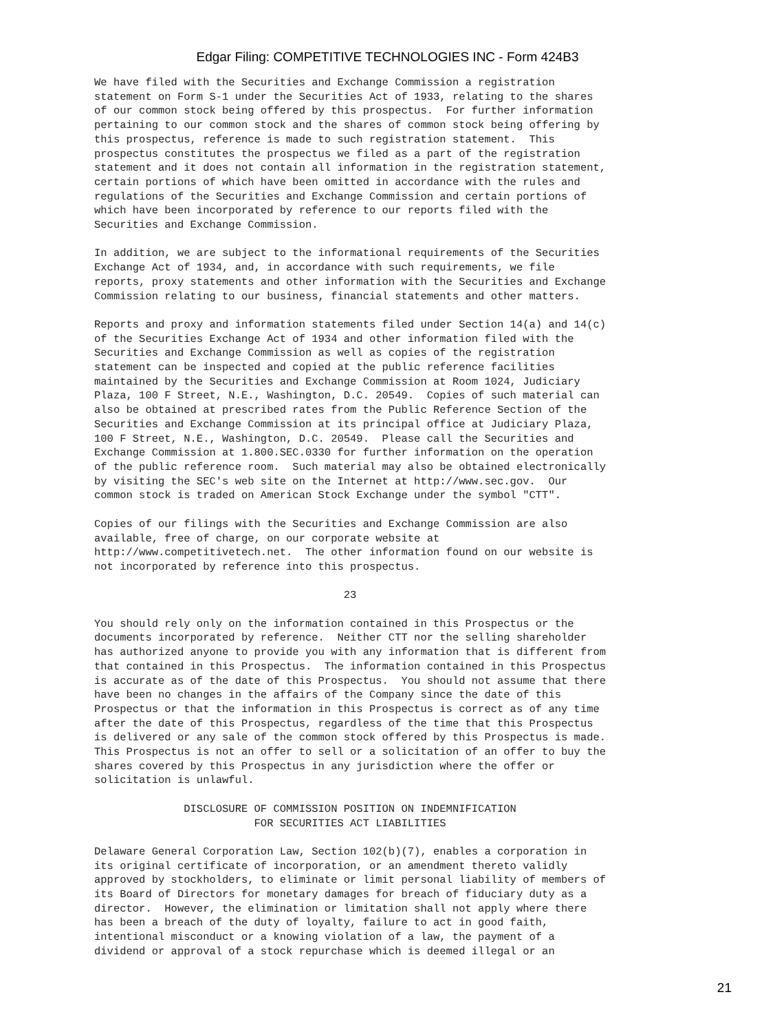Edgar Filing: COMPETITIVE TECHNOLOGIES INC - Form 424B3
We have filed with the Securities and Exchange Commission a registration
statement on Form S-1 under the Securities Act of 1933, relating to the shares
of our common stock being offered by this prospectus.  For further information
pertaining to our common stock and the shares of common stock being offering by
this prospectus, reference is made to such registration statement.  This
prospectus constitutes the prospectus we filed as a part of the registration
statement and it does not contain all information in the registration statement,
certain portions of which have been omitted in accordance with the rules and
regulations of the Securities and Exchange Commission and certain portions of
which have been incorporated by reference to our reports filed with the
Securities and Exchange Commission.

In addition, we are subject to the informational requirements of the Securities
Exchange Act of 1934, and, in accordance with such requirements, we file
reports, proxy statements and other information with the Securities and Exchange
Commission relating to our business, financial statements and other matters.

Reports and proxy and information statements filed under Section 14(a) and 14(c)
of the Securities Exchange Act of 1934 and other information filed with the
Securities and Exchange Commission as well as copies of the registration
statement can be inspected and copied at the public reference facilities
maintained by the Securities and Exchange Commission at Room 1024, Judiciary
Plaza, 100 F Street, N.E., Washington, D.C. 20549.  Copies of such material can
also be obtained at prescribed rates from the Public Reference Section of the
Securities and Exchange Commission at its principal office at Judiciary Plaza,
100 F Street, N.E., Washington, D.C. 20549.  Please call the Securities and
Exchange Commission at 1.800.SEC.0330 for further information on the operation
of the public reference room.  Such material may also be obtained electronically
by visiting the SEC's web site on the Internet at http://www.sec.gov.  Our
common stock is traded on American Stock Exchange under the symbol "CTT".

Copies of our filings with the Securities and Exchange Commission are also
available, free of charge, on our corporate website at
http://www.competitivetech.net.  The other information found on our website is
not incorporated by reference into this prospectus.

                                       23

You should rely only on the information contained in this Prospectus or the
documents incorporated by reference.  Neither CTT nor the selling shareholder
has authorized anyone to provide you with any information that is different from
that contained in this Prospectus.  The information contained in this Prospectus
is accurate as of the date of this Prospectus.  You should not assume that there
have been no changes in the affairs of the Company since the date of this
Prospectus or that the information in this Prospectus is correct as of any time
after the date of this Prospectus, regardless of the time that this Prospectus
is delivered or any sale of the common stock offered by this Prospectus is made.
This Prospectus is not an offer to sell or a solicitation of an offer to buy the
shares covered by this Prospectus in any jurisdiction where the offer or
solicitation is unlawful.

              DISCLOSURE OF COMMISSION POSITION ON INDEMNIFICATION
                         FOR SECURITIES ACT LIABILITIES

Delaware General Corporation Law, Section 102(b)(7), enables a corporation in
its original certificate of incorporation, or an amendment thereto validly
approved by stockholders, to eliminate or limit personal liability of members of
its Board of Directors for monetary damages for breach of fiduciary duty as a
director.  However, the elimination or limitation shall not apply where there
has been a breach of the duty of loyalty, failure to act in good faith,
intentional misconduct or a knowing violation of a law, the payment of a
dividend or approval of a stock repurchase which is deemed illegal or an
21